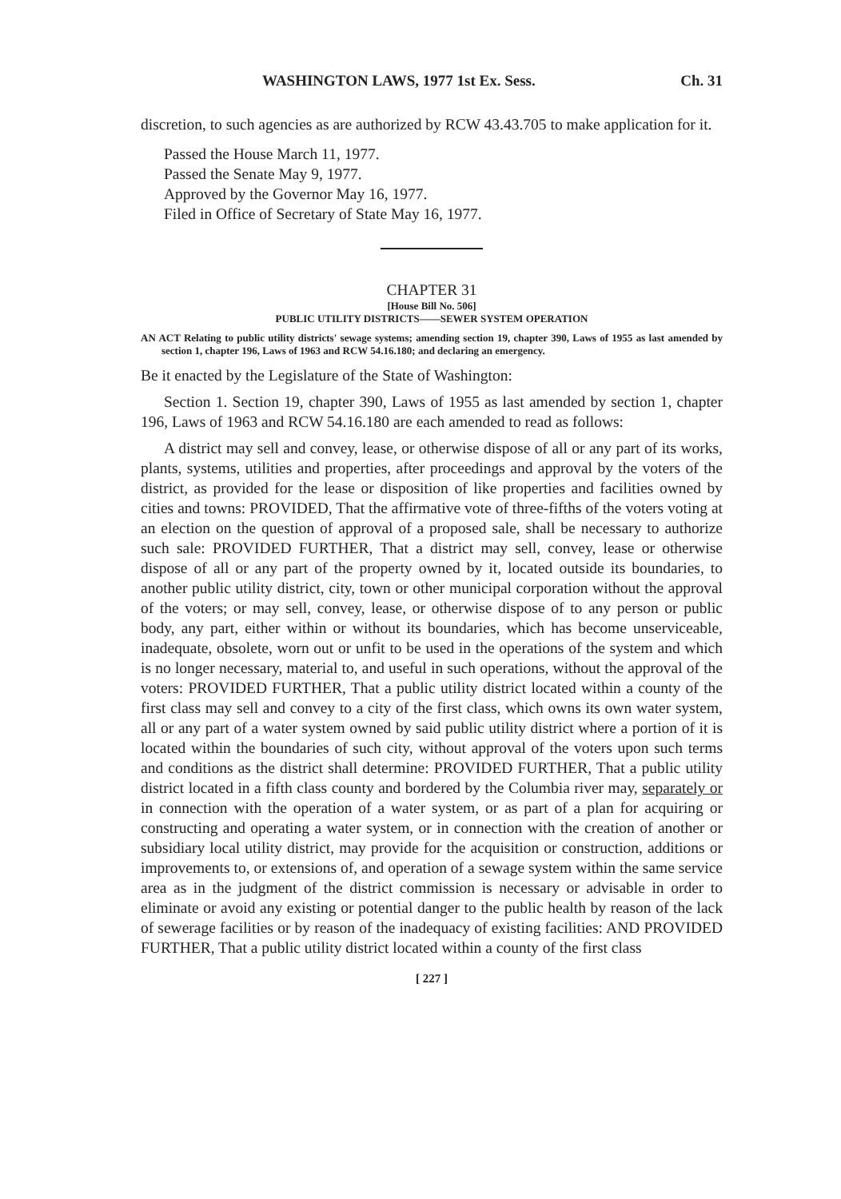WASHINGTON LAWS, 1977 1st Ex. Sess. Ch. 31
discretion, to such agencies as are authorized by RCW 43.43.705 to make application for it.
Passed the House March 11, 1977.
Passed the Senate May 9, 1977.
Approved by the Governor May 16, 1977.
Filed in Office of Secretary of State May 16, 1977.
CHAPTER 31
[House Bill No. 506]
PUBLIC UTILITY DISTRICTS——SEWER SYSTEM OPERATION
AN ACT Relating to public utility districts' sewage systems; amending section 19, chapter 390, Laws of 1955 as last amended by section 1, chapter 196, Laws of 1963 and RCW 54.16.180; and declaring an emergency.
Be it enacted by the Legislature of the State of Washington:
Section 1. Section 19, chapter 390, Laws of 1955 as last amended by section 1, chapter 196, Laws of 1963 and RCW 54.16.180 are each amended to read as follows:
A district may sell and convey, lease, or otherwise dispose of all or any part of its works, plants, systems, utilities and properties, after proceedings and approval by the voters of the district, as provided for the lease or disposition of like properties and facilities owned by cities and towns: PROVIDED, That the affirmative vote of three-fifths of the voters voting at an election on the question of approval of a proposed sale, shall be necessary to authorize such sale: PROVIDED FURTHER, That a district may sell, convey, lease or otherwise dispose of all or any part of the property owned by it, located outside its boundaries, to another public utility district, city, town or other municipal corporation without the approval of the voters; or may sell, convey, lease, or otherwise dispose of to any person or public body, any part, either within or without its boundaries, which has become unserviceable, inadequate, obsolete, worn out or unfit to be used in the operations of the system and which is no longer necessary, material to, and useful in such operations, without the approval of the voters: PROVIDED FURTHER, That a public utility district located within a county of the first class may sell and convey to a city of the first class, which owns its own water system, all or any part of a water system owned by said public utility district where a portion of it is located within the boundaries of such city, without approval of the voters upon such terms and conditions as the district shall determine: PROVIDED FURTHER, That a public utility district located in a fifth class county and bordered by the Columbia river may, separately or in connection with the operation of a water system, or as part of a plan for acquiring or constructing and operating a water system, or in connection with the creation of another or subsidiary local utility district, may provide for the acquisition or construction, additions or improvements to, or extensions of, and operation of a sewage system within the same service area as in the judgment of the district commission is necessary or advisable in order to eliminate or avoid any existing or potential danger to the public health by reason of the lack of sewerage facilities or by reason of the inadequacy of existing facilities: AND PROVIDED FURTHER, That a public utility district located within a county of the first class
[ 227 ]